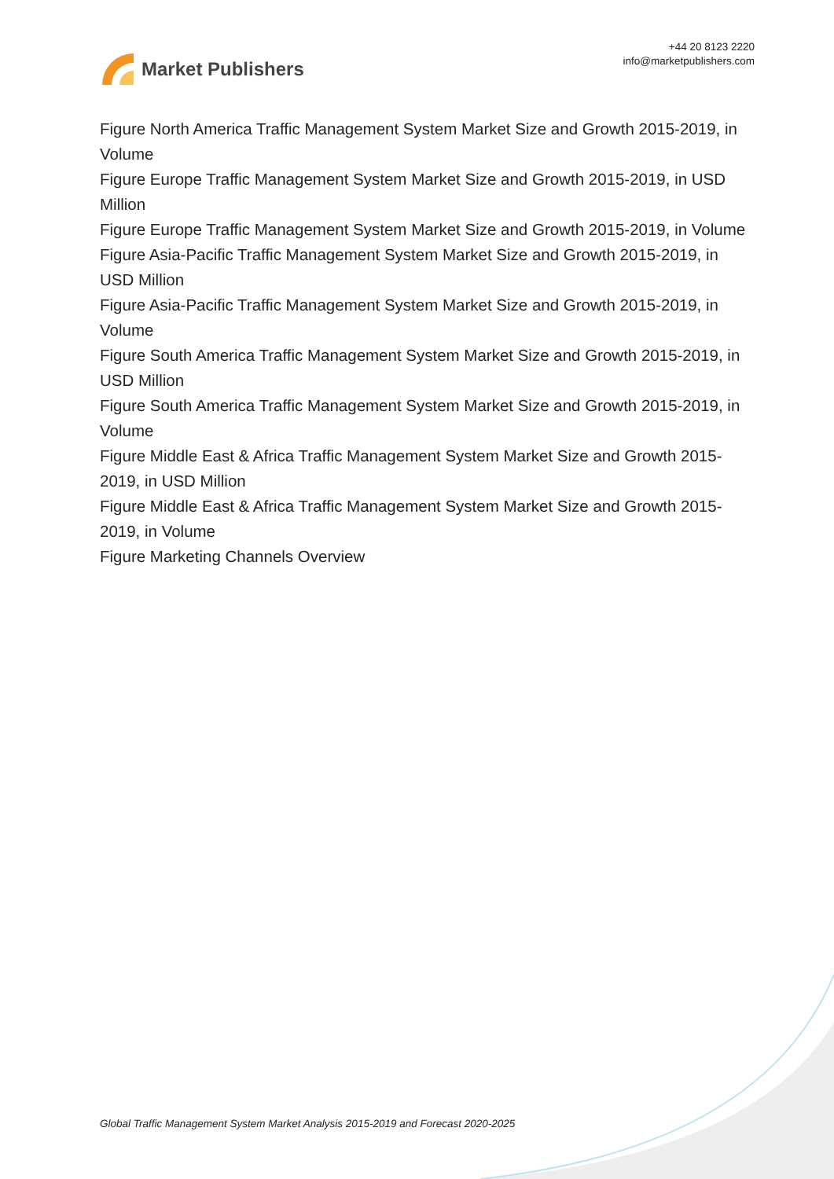Market Publishers
+44 20 8123 2220
info@marketpublishers.com
Figure North America Traffic Management System Market Size and Growth 2015-2019, in Volume
Figure Europe Traffic Management System Market Size and Growth 2015-2019, in USD Million
Figure Europe Traffic Management System Market Size and Growth 2015-2019, in Volume
Figure Asia-Pacific Traffic Management System Market Size and Growth 2015-2019, in USD Million
Figure Asia-Pacific Traffic Management System Market Size and Growth 2015-2019, in Volume
Figure South America Traffic Management System Market Size and Growth 2015-2019, in USD Million
Figure South America Traffic Management System Market Size and Growth 2015-2019, in Volume
Figure Middle East & Africa Traffic Management System Market Size and Growth 2015-2019, in USD Million
Figure Middle East & Africa Traffic Management System Market Size and Growth 2015-2019, in Volume
Figure Marketing Channels Overview
Global Traffic Management System Market Analysis 2015-2019 and Forecast 2020-2025